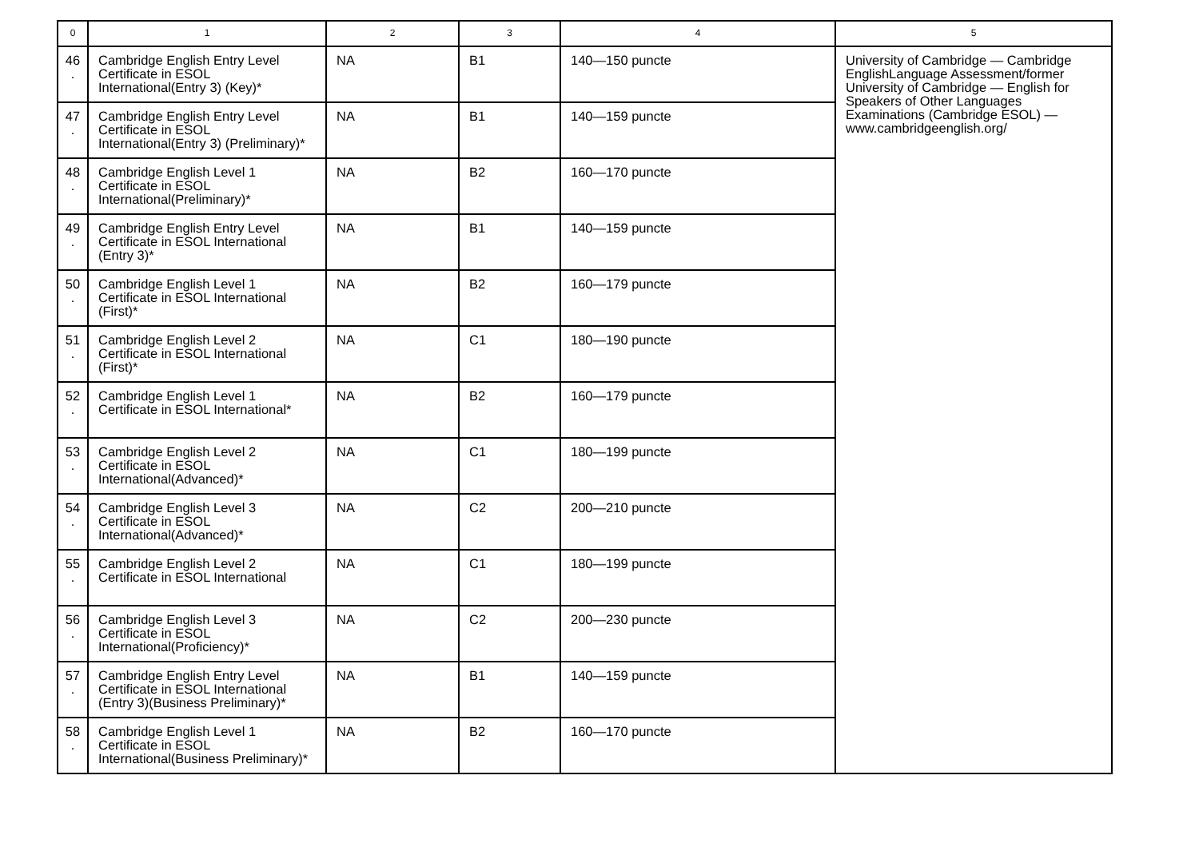| 0 | 1 | 2 | 3 | 4 | 5 |
| --- | --- | --- | --- | --- | --- |
| 46 . | Cambridge English Entry Level Certificate in ESOL International(Entry 3) (Key)* | NA | B1 | 140—150 puncte | University of Cambridge — Cambridge EnglishLanguage Assessment/former University of Cambridge — English for Speakers of Other Languages Examinations (Cambridge ESOL) — www.cambridgeenglish.org/ |
| 47 . | Cambridge English Entry Level Certificate in ESOL International(Entry 3) (Preliminary)* | NA | B1 | 140—159 puncte | |
| 48 . | Cambridge English Level 1 Certificate in ESOL International(Preliminary)* | NA | B2 | 160—170 puncte | |
| 49 . | Cambridge English Entry Level Certificate in ESOL International (Entry 3)* | NA | B1 | 140—159 puncte | |
| 50 . | Cambridge English Level 1 Certificate in ESOL International (First)* | NA | B2 | 160—179 puncte | |
| 51 . | Cambridge English Level 2 Certificate in ESOL International (First)* | NA | C1 | 180—190 puncte | |
| 52 . | Cambridge English Level 1 Certificate in ESOL International* | NA | B2 | 160—179 puncte | |
| 53 . | Cambridge English Level 2 Certificate in ESOL International(Advanced)* | NA | C1 | 180—199 puncte | |
| 54 . | Cambridge English Level 3 Certificate in ESOL International(Advanced)* | NA | C2 | 200—210 puncte | |
| 55 . | Cambridge English Level 2 Certificate in ESOL International | NA | C1 | 180—199 puncte | |
| 56 . | Cambridge English Level 3 Certificate in ESOL International(Proficiency)* | NA | C2 | 200—230 puncte | |
| 57 . | Cambridge English Entry Level Certificate in ESOL International (Entry 3)(Business Preliminary)* | NA | B1 | 140—159 puncte | |
| 58 . | Cambridge English Level 1 Certificate in ESOL International(Business Preliminary)* | NA | B2 | 160—170 puncte | |